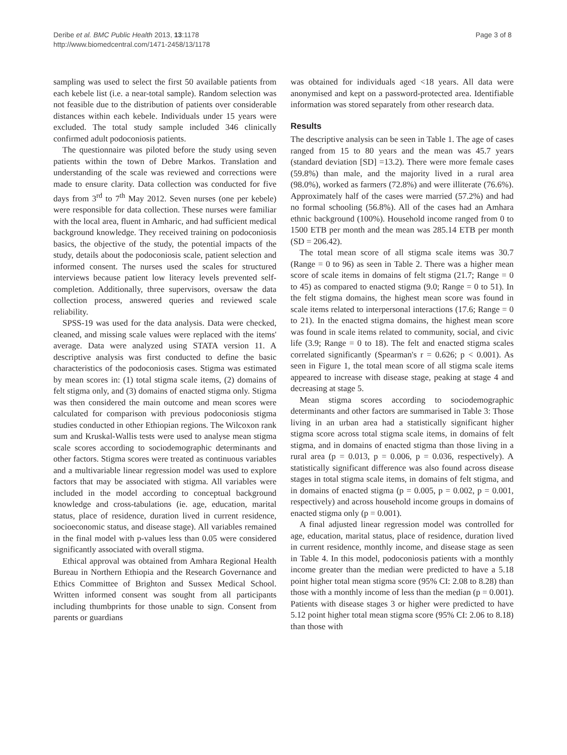Deribe et al. BMC Public Health 2013, 13:1178
http://www.biomedcentral.com/1471-2458/13/1178
Page 3 of 8
sampling was used to select the first 50 available patients from each kebele list (i.e. a near-total sample). Random selection was not feasible due to the distribution of patients over considerable distances within each kebele. Individuals under 15 years were excluded. The total study sample included 346 clinically confirmed adult podoconiosis patients.
The questionnaire was piloted before the study using seven patients within the town of Debre Markos. Translation and understanding of the scale was reviewed and corrections were made to ensure clarity. Data collection was conducted for five days from 3<sup>rd</sup> to 7<sup>th</sup> May 2012. Seven nurses (one per kebele) were responsible for data collection. These nurses were familiar with the local area, fluent in Amharic, and had sufficient medical background knowledge. They received training on podoconiosis basics, the objective of the study, the potential impacts of the study, details about the podoconiosis scale, patient selection and informed consent. The nurses used the scales for structured interviews because patient low literacy levels prevented self-completion. Additionally, three supervisors, oversaw the data collection process, answered queries and reviewed scale reliability.
SPSS-19 was used for the data analysis. Data were checked, cleaned, and missing scale values were replaced with the items' average. Data were analyzed using STATA version 11. A descriptive analysis was first conducted to define the basic characteristics of the podoconiosis cases. Stigma was estimated by mean scores in: (1) total stigma scale items, (2) domains of felt stigma only, and (3) domains of enacted stigma only. Stigma was then considered the main outcome and mean scores were calculated for comparison with previous podoconiosis stigma studies conducted in other Ethiopian regions. The Wilcoxon rank sum and Kruskal-Wallis tests were used to analyse mean stigma scale scores according to sociodemographic determinants and other factors. Stigma scores were treated as continuous variables and a multivariable linear regression model was used to explore factors that may be associated with stigma. All variables were included in the model according to conceptual background knowledge and cross-tabulations (ie. age, education, marital status, place of residence, duration lived in current residence, socioeconomic status, and disease stage). All variables remained in the final model with p-values less than 0.05 were considered significantly associated with overall stigma.
Ethical approval was obtained from Amhara Regional Health Bureau in Northern Ethiopia and the Research Governance and Ethics Committee of Brighton and Sussex Medical School. Written informed consent was sought from all participants including thumbprints for those unable to sign. Consent from parents or guardians
was obtained for individuals aged <18 years. All data were anonymised and kept on a password-protected area. Identifiable information was stored separately from other research data.
Results
The descriptive analysis can be seen in Table 1. The age of cases ranged from 15 to 80 years and the mean was 45.7 years (standard deviation [SD] =13.2). There were more female cases (59.8%) than male, and the majority lived in a rural area (98.0%), worked as farmers (72.8%) and were illiterate (76.6%). Approximately half of the cases were married (57.2%) and had no formal schooling (56.8%). All of the cases had an Amhara ethnic background (100%). Household income ranged from 0 to 1500 ETB per month and the mean was 285.14 ETB per month (SD = 206.42).
The total mean score of all stigma scale items was 30.7 (Range = 0 to 96) as seen in Table 2. There was a higher mean score of scale items in domains of felt stigma (21.7; Range = 0 to 45) as compared to enacted stigma (9.0; Range = 0 to 51). In the felt stigma domains, the highest mean score was found in scale items related to interpersonal interactions (17.6; Range = 0 to 21). In the enacted stigma domains, the highest mean score was found in scale items related to community, social, and civic life (3.9; Range = 0 to 18). The felt and enacted stigma scales correlated significantly (Spearman's r = 0.626; p < 0.001). As seen in Figure 1, the total mean score of all stigma scale items appeared to increase with disease stage, peaking at stage 4 and decreasing at stage 5.
Mean stigma scores according to sociodemographic determinants and other factors are summarised in Table 3: Those living in an urban area had a statistically significant higher stigma score across total stigma scale items, in domains of felt stigma, and in domains of enacted stigma than those living in a rural area (p = 0.013, p = 0.006, p = 0.036, respectively). A statistically significant difference was also found across disease stages in total stigma scale items, in domains of felt stigma, and in domains of enacted stigma (p = 0.005, p = 0.002, p = 0.001, respectively) and across household income groups in domains of enacted stigma only (p = 0.001).
A final adjusted linear regression model was controlled for age, education, marital status, place of residence, duration lived in current residence, monthly income, and disease stage as seen in Table 4. In this model, podoconiosis patients with a monthly income greater than the median were predicted to have a 5.18 point higher total mean stigma score (95% CI: 2.08 to 8.28) than those with a monthly income of less than the median (p = 0.001). Patients with disease stages 3 or higher were predicted to have 5.12 point higher total mean stigma score (95% CI: 2.06 to 8.18) than those with